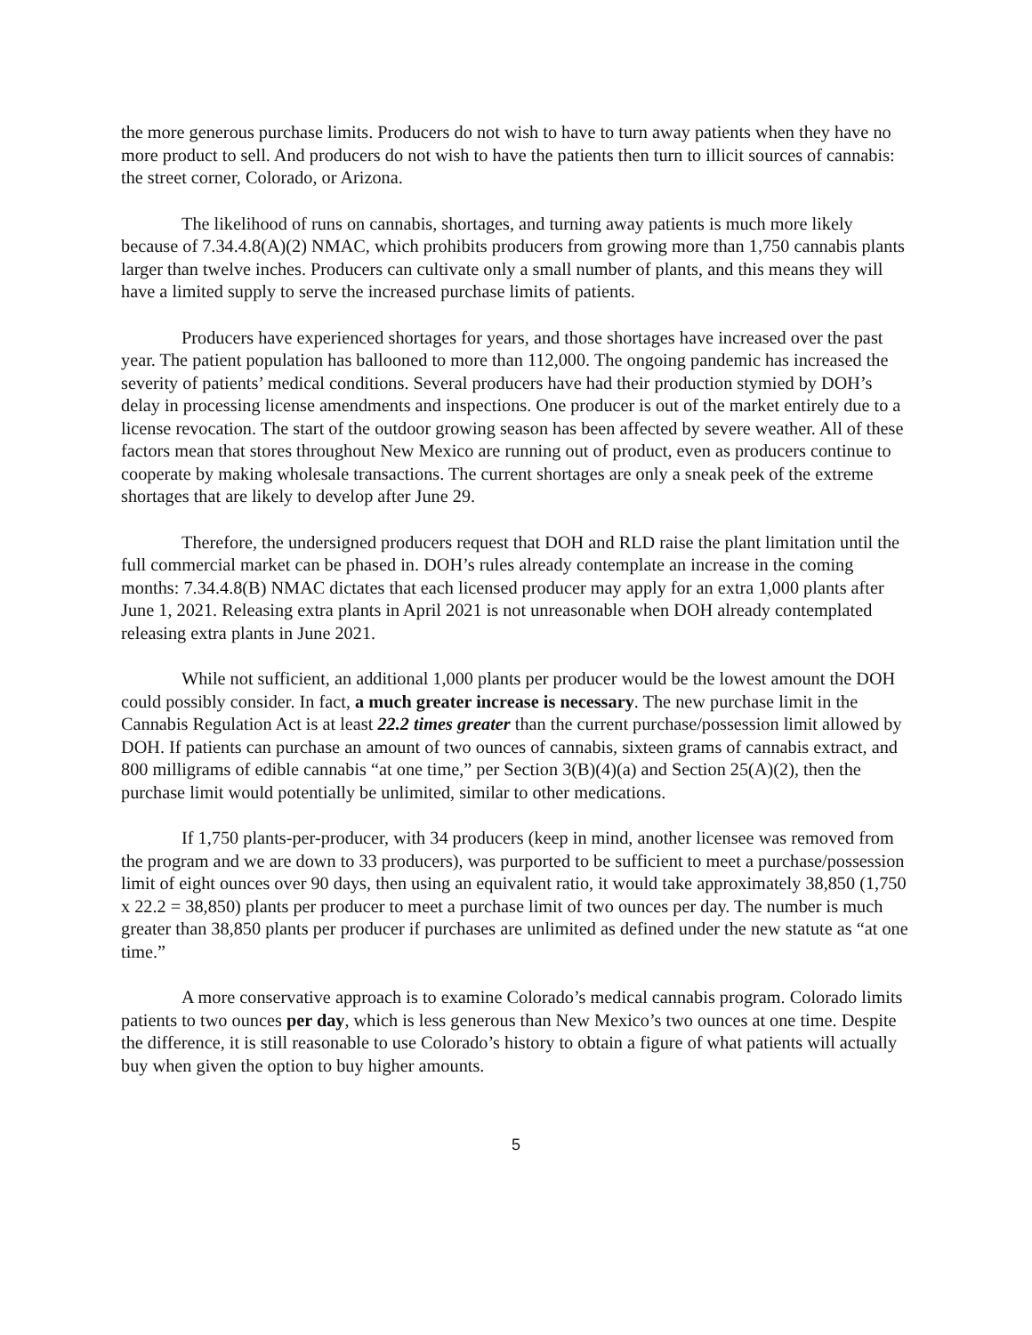the more generous purchase limits. Producers do not wish to have to turn away patients when they have no more product to sell. And producers do not wish to have the patients then turn to illicit sources of cannabis: the street corner, Colorado, or Arizona.
The likelihood of runs on cannabis, shortages, and turning away patients is much more likely because of 7.34.4.8(A)(2) NMAC, which prohibits producers from growing more than 1,750 cannabis plants larger than twelve inches. Producers can cultivate only a small number of plants, and this means they will have a limited supply to serve the increased purchase limits of patients.
Producers have experienced shortages for years, and those shortages have increased over the past year. The patient population has ballooned to more than 112,000. The ongoing pandemic has increased the severity of patients’ medical conditions. Several producers have had their production stymied by DOH’s delay in processing license amendments and inspections. One producer is out of the market entirely due to a license revocation. The start of the outdoor growing season has been affected by severe weather. All of these factors mean that stores throughout New Mexico are running out of product, even as producers continue to cooperate by making wholesale transactions. The current shortages are only a sneak peek of the extreme shortages that are likely to develop after June 29.
Therefore, the undersigned producers request that DOH and RLD raise the plant limitation until the full commercial market can be phased in. DOH’s rules already contemplate an increase in the coming months: 7.34.4.8(B) NMAC dictates that each licensed producer may apply for an extra 1,000 plants after June 1, 2021. Releasing extra plants in April 2021 is not unreasonable when DOH already contemplated releasing extra plants in June 2021.
While not sufficient, an additional 1,000 plants per producer would be the lowest amount the DOH could possibly consider. In fact, a much greater increase is necessary. The new purchase limit in the Cannabis Regulation Act is at least 22.2 times greater than the current purchase/possession limit allowed by DOH. If patients can purchase an amount of two ounces of cannabis, sixteen grams of cannabis extract, and 800 milligrams of edible cannabis “at one time,” per Section 3(B)(4)(a) and Section 25(A)(2), then the purchase limit would potentially be unlimited, similar to other medications.
If 1,750 plants-per-producer, with 34 producers (keep in mind, another licensee was removed from the program and we are down to 33 producers), was purported to be sufficient to meet a purchase/possession limit of eight ounces over 90 days, then using an equivalent ratio, it would take approximately 38,850 (1,750 x 22.2 = 38,850) plants per producer to meet a purchase limit of two ounces per day. The number is much greater than 38,850 plants per producer if purchases are unlimited as defined under the new statute as “at one time.”
A more conservative approach is to examine Colorado’s medical cannabis program. Colorado limits patients to two ounces per day, which is less generous than New Mexico’s two ounces at one time. Despite the difference, it is still reasonable to use Colorado’s history to obtain a figure of what patients will actually buy when given the option to buy higher amounts.
5